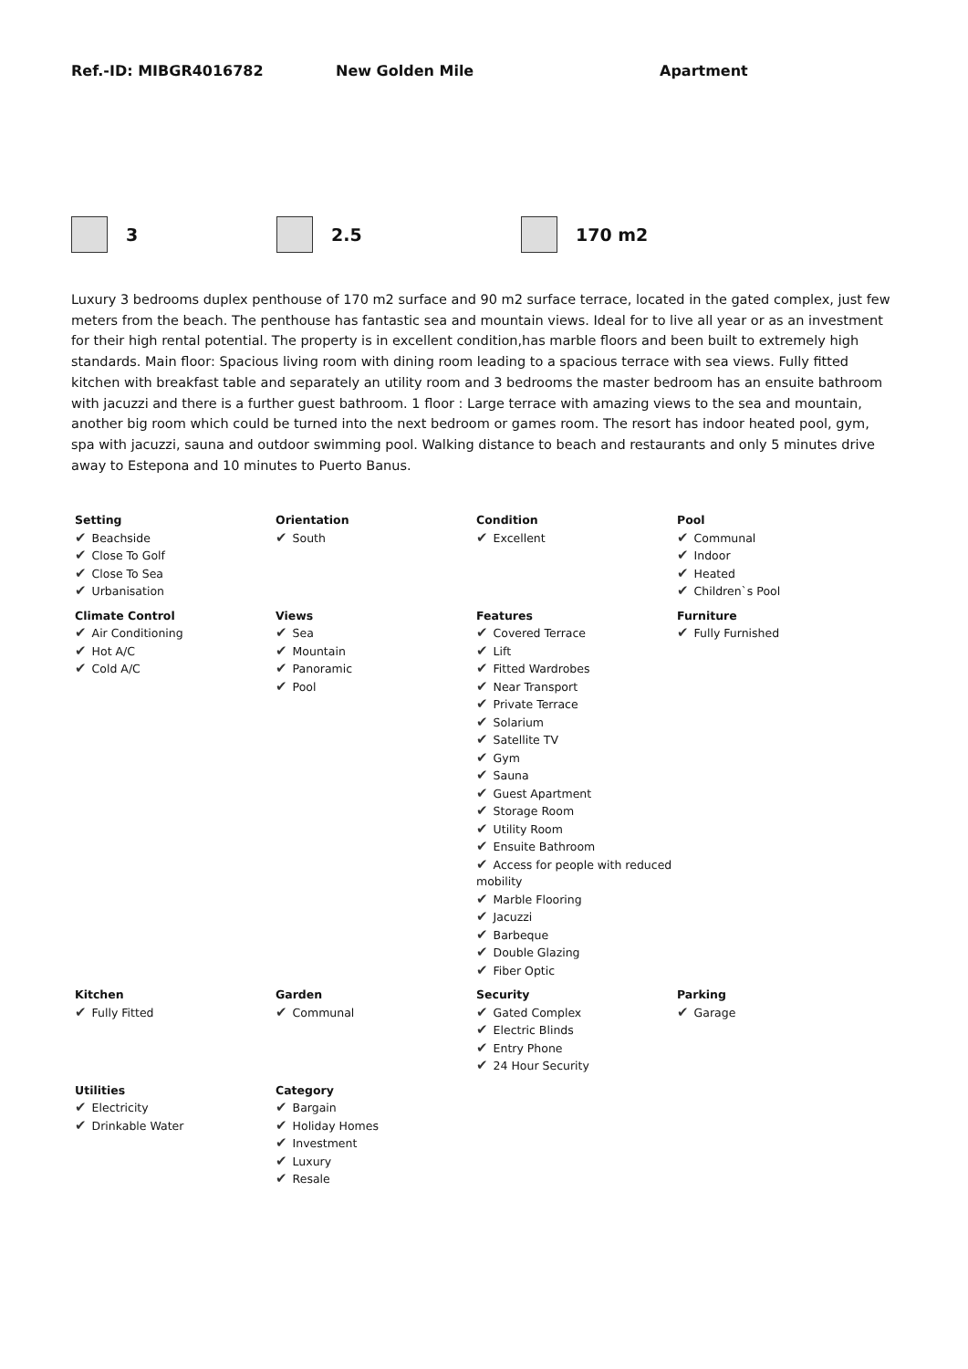Ref.-ID: MIBGR4016782 New Golden Mile Apartment
3 2.5 170 m2
Luxury 3 bedrooms duplex penthouse of 170 m2 surface and 90 m2 surface terrace, located in the gated complex, just few meters from the beach. The penthouse has fantastic sea and mountain views. Ideal for to live all year or as an investment for their high rental potential. The property is in excellent condition,has marble floors and been built to extremely high standards. Main floor: Spacious living room with dining room leading to a spacious terrace with sea views. Fully fitted kitchen with breakfast table and separately an utility room and 3 bedrooms the master bedroom has an ensuite bathroom with jacuzzi and there is a further guest bathroom. 1 floor : Large terrace with amazing views to the sea and mountain, another big room which could be turned into the next bedroom or games room. The resort has indoor heated pool, gym, spa with jacuzzi, sauna and outdoor swimming pool. Walking distance to beach and restaurants and only 5 minutes drive away to Estepona and 10 minutes to Puerto Banus.
| Setting ✔ Beachside ✔ Close To Golf ✔ Close To Sea ✔ Urbanisation | Orientation ✔ South | Condition ✔ Excellent | Pool ✔ Communal ✔ Indoor ✔ Heated ✔ Children`s Pool |
| Climate Control ✔ Air Conditioning ✔ Hot A/C ✔ Cold A/C | Views ✔ Sea ✔ Mountain ✔ Panoramic ✔ Pool | Features ✔ Covered Terrace ✔ Lift ✔ Fitted Wardrobes ✔ Near Transport ✔ Private Terrace ✔ Solarium ✔ Satellite TV ✔ Gym ✔ Sauna ✔ Guest Apartment ✔ Storage Room ✔ Utility Room ✔ Ensuite Bathroom ✔ Access for people with reduced mobility ✔ Marble Flooring ✔ Jacuzzi ✔ Barbeque ✔ Double Glazing ✔ Fiber Optic | Furniture ✔ Fully Furnished |
| Kitchen ✔ Fully Fitted | Garden ✔ Communal | Security ✔ Gated Complex ✔ Electric Blinds ✔ Entry Phone ✔ 24 Hour Security | Parking ✔ Garage |
| Utilities ✔ Electricity ✔ Drinkable Water | Category ✔ Bargain ✔ Holiday Homes ✔ Investment ✔ Luxury ✔ Resale | | |